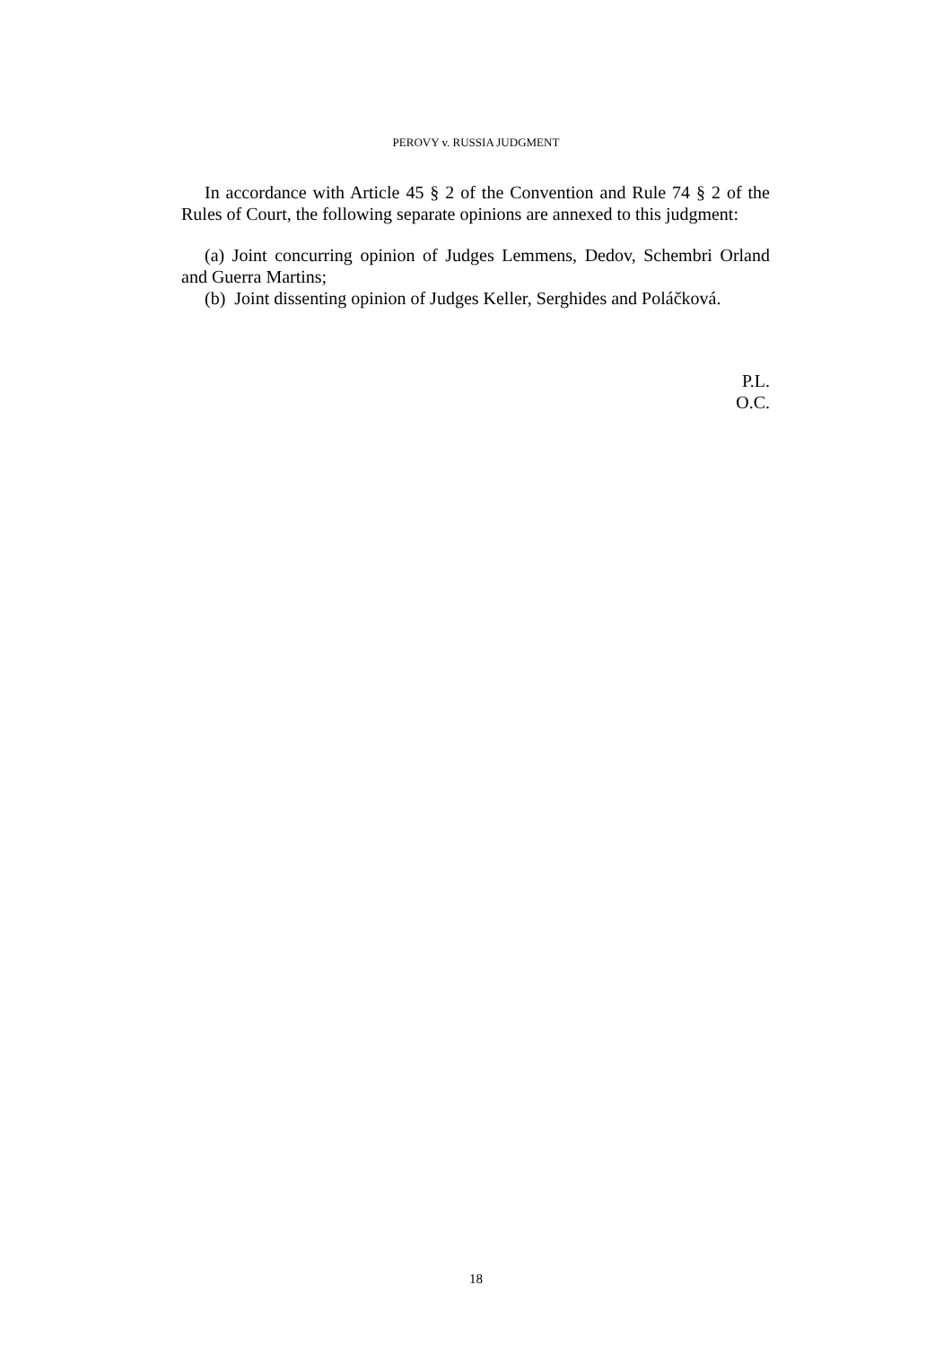PEROVY v. RUSSIA JUDGMENT
In accordance with Article 45 § 2 of the Convention and Rule 74 § 2 of the Rules of Court, the following separate opinions are annexed to this judgment:
(a) Joint concurring opinion of Judges Lemmens, Dedov, Schembri Orland and Guerra Martins;
(b) Joint dissenting opinion of Judges Keller, Serghides and Poláčková.
P.L.
O.C.
18